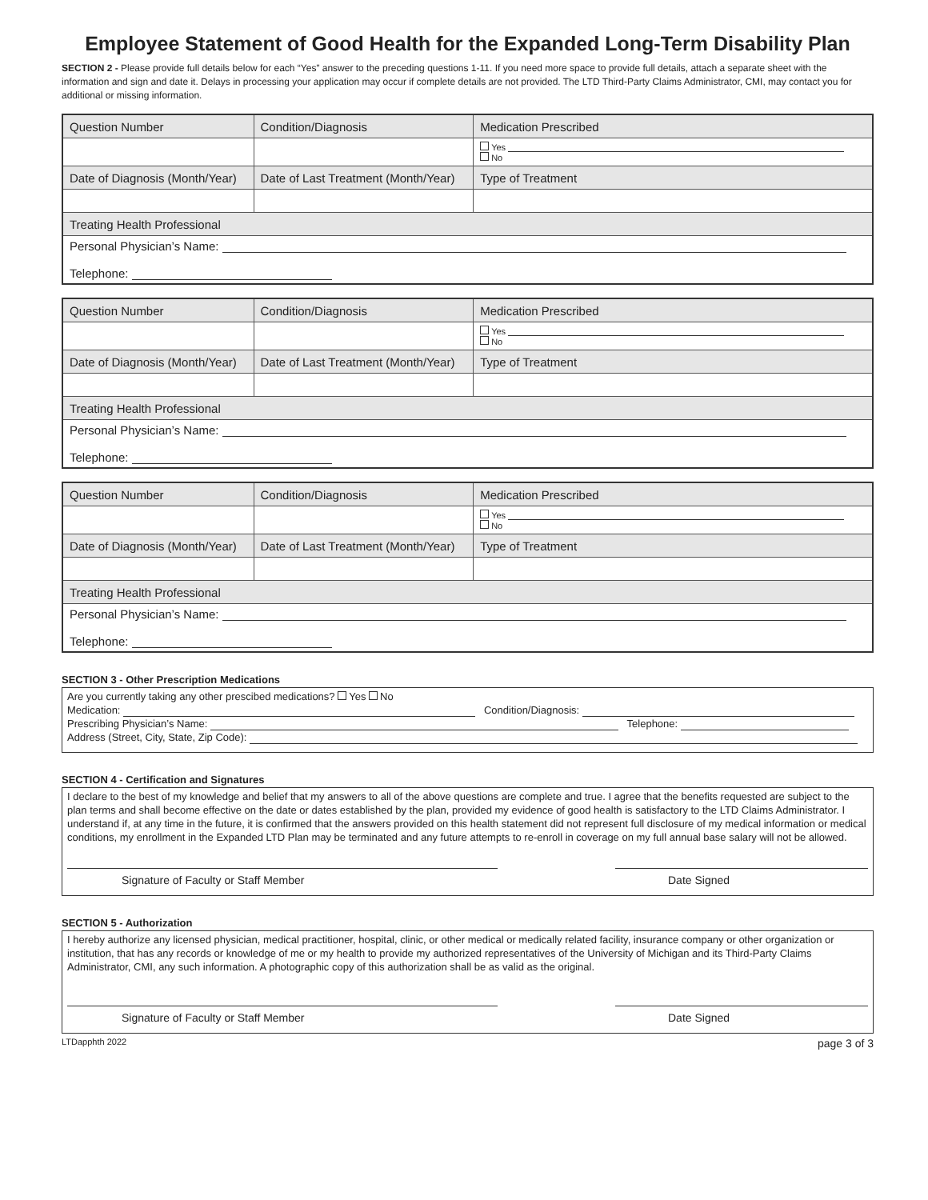Employee Statement of Good Health for the Expanded Long-Term Disability Plan
SECTION 2 - Please provide full details below for each “Yes” answer to the preceding questions 1-11. If you need more space to provide full details, attach a separate sheet with the information and sign and date it. Delays in processing your application may occur if complete details are not provided. The LTD Third-Party Claims Administrator, CMI, may contact you for additional or missing information.
| Question Number | Condition/Diagnosis | Medication Prescribed |
| | | Yes No |
| Date of Diagnosis (Month/Year) | Date of Last Treatment (Month/Year) | Type of Treatment |
| Treating Health Professional | | |
| Personal Physician’s Name: Telephone: | | |
| Question Number | Condition/Diagnosis | Medication Prescribed |
| | | Yes No |
| Date of Diagnosis (Month/Year) | Date of Last Treatment (Month/Year) | Type of Treatment |
| Treating Health Professional | | |
| Personal Physician’s Name: Telephone: | | |
| Question Number | Condition/Diagnosis | Medication Prescribed |
| | | Yes No |
| Date of Diagnosis (Month/Year) | Date of Last Treatment (Month/Year) | Type of Treatment |
| Treating Health Professional | | |
| Personal Physician’s Name: Telephone: | | |
SECTION 3 - Other Prescription Medications
Are you currently taking any other prescibed medications? Yes No
Medication: Condition/Diagnosis:
Prescribing Physician’s Name: Telephone:
Address (Street, City, State, Zip Code):
SECTION 4 - Certification and Signatures
I declare to the best of my knowledge and belief that my answers to all of the above questions are complete and true. I agree that the benefits requested are subject to the plan terms and shall become effective on the date or dates established by the plan, provided my evidence of good health is satisfactory to the LTD Claims Administrator. I understand if, at any time in the future, it is confirmed that the answers provided on this health statement did not represent full disclosure of my medical information or medical conditions, my enrollment in the Expanded LTD Plan may be terminated and any future attempts to re-enroll in coverage on my full annual base salary will not be allowed.
Signature of Faculty or Staff Member Date Signed
SECTION 5 - Authorization
I hereby authorize any licensed physician, medical practitioner, hospital, clinic, or other medical or medically related facility, insurance company or other organization or institution, that has any records or knowledge of me or my health to provide my authorized representatives of the University of Michigan and its Third-Party Claims Administrator, CMI, any such information. A photographic copy of this authorization shall be as valid as the original.
Signature of Faculty or Staff Member Date Signed
LTDapphth 2022 page 3 of 3